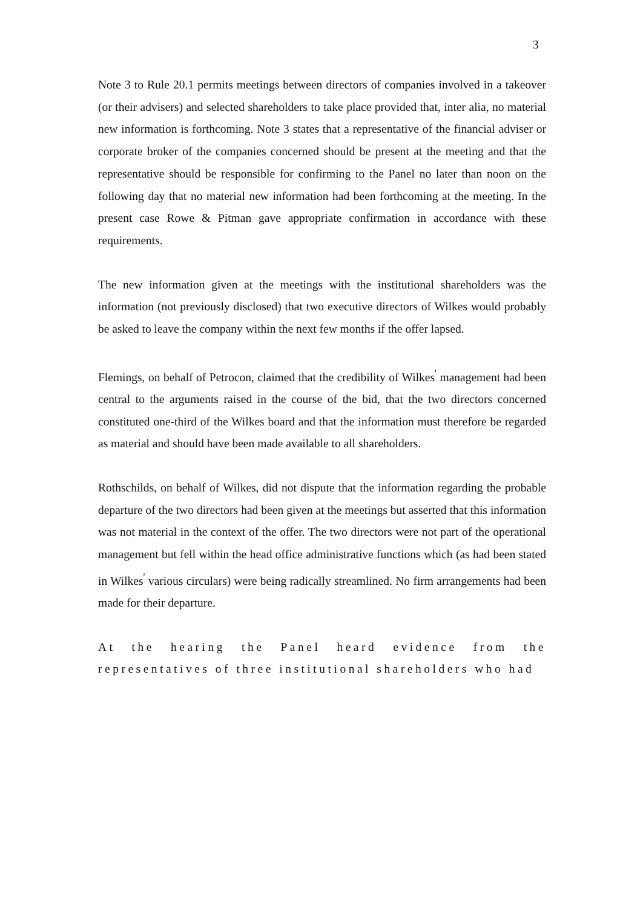3
Note 3 to Rule 20.1 permits meetings between directors of companies involved in a takeover (or their advisers) and selected shareholders to take place provided that, inter alia, no material new information is forthcoming. Note 3 states that a representative of the financial adviser or corporate broker of the companies concerned should be present at the meeting and that the representative should be responsible for confirming to the Panel no later than noon on the following day that no material new information had been forthcoming at the meeting. In the present case Rowe & Pitman gave appropriate confirmation in accordance with these requirements.
The new information given at the meetings with the institutional shareholders was the information (not previously disclosed) that two executive directors of Wilkes would probably be asked to leave the company within the next few months if the offer lapsed.
Flemings, on behalf of Petrocon, claimed that the credibility of Wilkes<sup>'</sup> management had been central to the arguments raised in the course of the bid, that the two directors concerned constituted one-third of the Wilkes board and that the information must therefore be regarded as material and should have been made available to all shareholders.
Rothschilds, on behalf of Wilkes, did not dispute that the information regarding the probable departure of the two directors had been given at the meetings but asserted that this information was not material in the context of the offer. The two directors were not part of the operational management but fell within the head office administrative functions which (as had been stated in Wilkes<sup>'</sup> various circulars) were being radically streamlined. No firm arrangements had been made for their departure.
At the hearing the Panel heard evidence from the representatives of three institutional shareholders who had